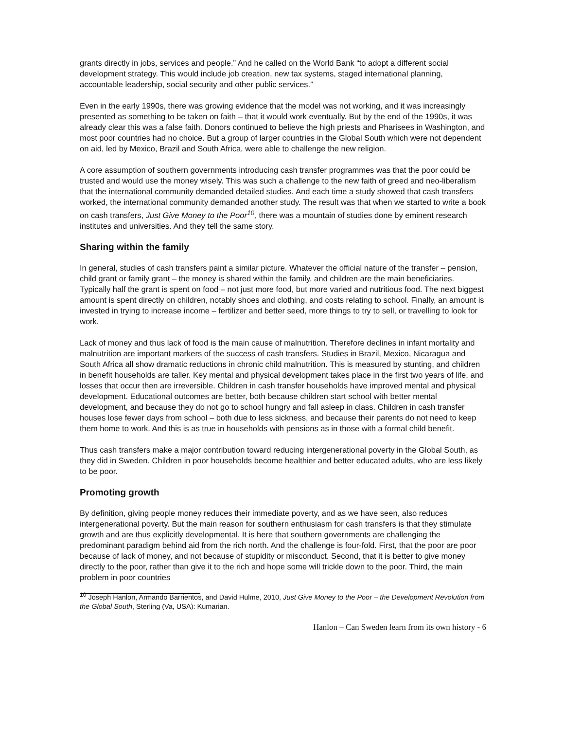grants directly in jobs, services and people.” And he called on the World Bank “to adopt a different social development strategy. This would include job creation, new tax systems, staged international planning, accountable leadership, social security and other public services.”
Even in the early 1990s, there was growing evidence that the model was not working, and it was increasingly presented as something to be taken on faith – that it would work eventually. But by the end of the 1990s, it was already clear this was a false faith. Donors continued to believe the high priests and Pharisees in Washington, and most poor countries had no choice. But a group of larger countries in the Global South which were not dependent on aid, led by Mexico, Brazil and South Africa, were able to challenge the new religion.
A core assumption of southern governments introducing cash transfer programmes was that the poor could be trusted and would use the money wisely. This was such a challenge to the new faith of greed and neo-liberalism that the international community demanded detailed studies. And each time a study showed that cash transfers worked, the international community demanded another study. The result was that when we started to write a book on cash transfers, Just Give Money to the Poor<sup>10</sup>, there was a mountain of studies done by eminent research institutes and universities. And they tell the same story.
Sharing within the family
In general, studies of cash transfers paint a similar picture. Whatever the official nature of the transfer – pension, child grant or family grant – the money is shared within the family, and children are the main beneficiaries. Typically half the grant is spent on food – not just more food, but more varied and nutritious food. The next biggest amount is spent directly on children, notably shoes and clothing, and costs relating to school. Finally, an amount is invested in trying to increase income – fertilizer and better seed, more things to try to sell, or travelling to look for work.
Lack of money and thus lack of food is the main cause of malnutrition. Therefore declines in infant mortality and malnutrition are important markers of the success of cash transfers. Studies in Brazil, Mexico, Nicaragua and South Africa all show dramatic reductions in chronic child malnutrition. This is measured by stunting, and children in benefit households are taller. Key mental and physical development takes place in the first two years of life, and losses that occur then are irreversible. Children in cash transfer households have improved mental and physical development. Educational outcomes are better, both because children start school with better mental development, and because they do not go to school hungry and fall asleep in class. Children in cash transfer houses lose fewer days from school – both due to less sickness, and because their parents do not need to keep them home to work. And this is as true in households with pensions as in those with a formal child benefit.
Thus cash transfers make a major contribution toward reducing intergenerational poverty in the Global South, as they did in Sweden. Children in poor households become healthier and better educated adults, who are less likely to be poor.
Promoting growth
By definition, giving people money reduces their immediate poverty, and as we have seen, also reduces intergenerational poverty. But the main reason for southern enthusiasm for cash transfers is that they stimulate growth and are thus explicitly developmental. It is here that southern governments are challenging the predominant paradigm behind aid from the rich north. And the challenge is four-fold. First, that the poor are poor because of lack of money, and not because of stupidity or misconduct. Second, that it is better to give money directly to the poor, rather than give it to the rich and hope some will trickle down to the poor. Third, the main problem in poor countries
<sup>10</sup> Joseph Hanlon, Armando Barrientos, and David Hulme, 2010, Just Give Money to the Poor – the Development Revolution from the Global South, Sterling (Va, USA): Kumarian.
Hanlon – Can Sweden learn from its own history - 6